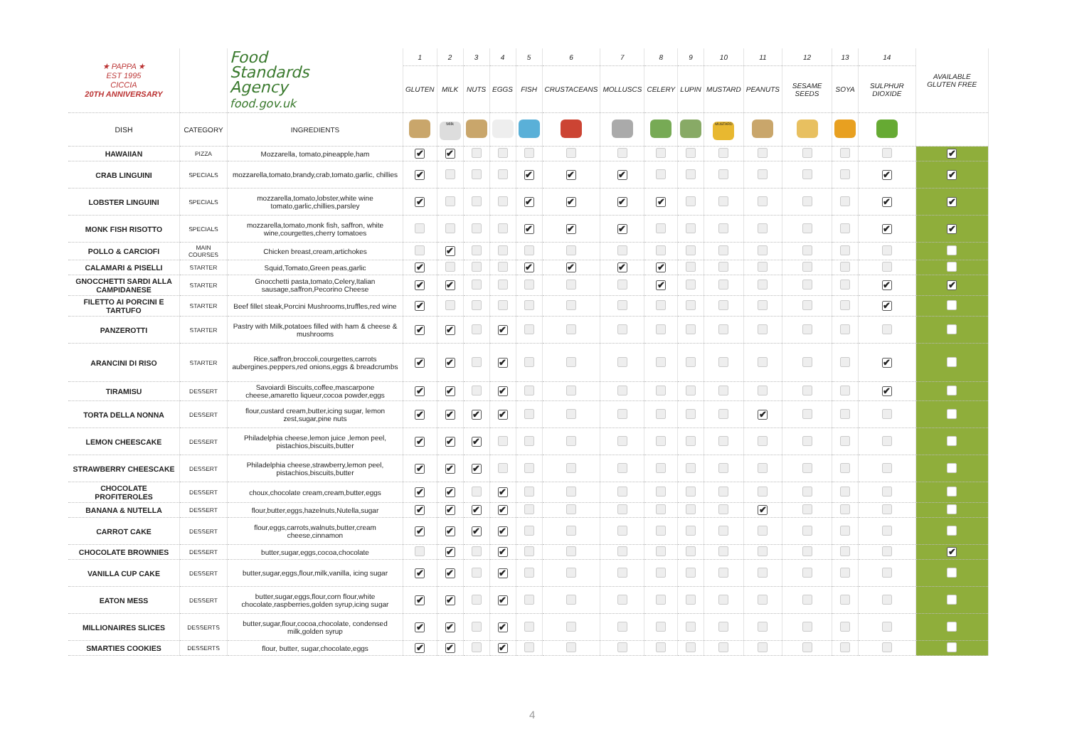| ★ PAPPA ★ EST 1995 CICCIA 20TH ANNIVERSARY | | Food Standards Agency food.gov.uk | 1 | 2 | 3 | 4 | 5 | 6 | 7 | 8 | 9 | 10 | 11 | 12 | 13 | 14 | AVAILABLE GLUTEN FREE |
| --- | --- | --- | --- | --- | --- | --- | --- | --- | --- | --- | --- | --- | --- | --- | --- | --- | --- |
| | | | GLUTEN | MILK | NUTS | EGGS | FISH | CRUSTACEANS | MOLLUSCS | CELERY | LUPIN | MUSTARD | PEANUTS | SESAME SEEDS | SOYA | SULPHUR DIOXIDE | |
| DISH | CATEGORY | INGREDIENTS | | Milk | | | | | | | | MUSTARD | | | | | |
| HAWAIIAN | PIZZA | Mozzarella, tomato,pineapple,ham | ✔ | ✔ | | | | | | | | | | | | | ✔ |
| CRAB LINGUINI | SPECIALS | mozzarella,tomato,brandy,crab,tomato,garlic, chillies | ✔ | | | | ✔ | ✔ | ✔ | | | | | | | ✔ | ✔ |
| LOBSTER LINGUINI | SPECIALS | mozzarella,tomato,lobster,white wine tomato,garlic,chillies,parsley | ✔ | | | | ✔ | ✔ | ✔ | ✔ | | | | | | ✔ | ✔ |
| MONK FISH RISOTTO | SPECIALS | mozzarella,tomato,monk fish, saffron, white wine,courgettes,cherry tomatoes | | | | | ✔ | ✔ | ✔ | | | | | | | ✔ | ✔ |
| POLLO & CARCIOFI | MAIN COURSES | Chicken breast,cream,artichokes | | ✔ | | | | | | | | | | | | | |
| CALAMARI & PISELLI | STARTER | Squid,Tomato,Green peas,garlic | ✔ | | | | ✔ | ✔ | ✔ | ✔ | | | | | | | |
| GNOCCHETTI SARDI ALLA CAMPIDANESE | STARTER | Gnocchetti pasta,tomato,Celery,Italian sausage,saffron,Pecorino Cheese | ✔ | ✔ | | | | | | ✔ | | | | | | ✔ | ✔ |
| FILETTO AI PORCINI E TARTUFO | STARTER | Beef fillet steak,Porcini Mushrooms,truffles,red wine | ✔ | | | | | | | | | | | | | ✔ | |
| PANZEROTTI | STARTER | Pastry with Milk,potatoes filled with ham & cheese & mushrooms | ✔ | ✔ | | ✔ | | | | | | | | | | | |
| ARANCINI DI RISO | STARTER | Rice,saffron,broccoli,courgettes,carrots aubergines.peppers,red onions,eggs & breadcrumbs | ✔ | ✔ | | ✔ | | | | | | | | | | ✔ | |
| TIRAMISU | DESSERT | Savoiardi Biscuits,coffee,mascarpone cheese,amaretto liqueur,cocoa powder,eggs | ✔ | ✔ | | ✔ | | | | | | | | | | ✔ | |
| TORTA DELLA NONNA | DESSERT | flour,custard cream,butter,icing sugar, lemon zest,sugar,pine nuts | ✔ | ✔ | ✔ | ✔ | | | | | | | ✔ | | | | |
| LEMON CHEESCAKE | DESSERT | Philadelphia cheese,lemon juice ,lemon peel, pistachios,biscuits,butter | ✔ | ✔ | ✔ | | | | | | | | | | | | |
| STRAWBERRY CHEESCAKE | DESSERT | Philadelphia cheese,strawberry,lemon peel, pistachios,biscuits,butter | ✔ | ✔ | ✔ | | | | | | | | | | | | |
| CHOCOLATE PROFITEROLES | DESSERT | choux,chocolate cream,cream,butter,eggs | ✔ | ✔ | | ✔ | | | | | | | | | | | |
| BANANA & NUTELLA | DESSERT | flour,butter,eggs,hazelnuts,Nutella,sugar | ✔ | ✔ | ✔ | ✔ | | | | | | | ✔ | | | | |
| CARROT CAKE | DESSERT | flour,eggs,carrots,walnuts,butter,cream cheese,cinnamon | ✔ | ✔ | ✔ | ✔ | | | | | | | | | | | |
| CHOCOLATE BROWNIES | DESSERT | butter,sugar,eggs,cocoa,chocolate | | ✔ | | ✔ | | | | | | | | | | | ✔ |
| VANILLA CUP CAKE | DESSERT | butter,sugar,eggs,flour,milk,vanilla, icing sugar | ✔ | ✔ | | ✔ | | | | | | | | | | | |
| EATON MESS | DESSERT | butter,sugar,eggs,flour,corn flour,white chocolate,raspberries,golden syrup,icing sugar | ✔ | ✔ | | ✔ | | | | | | | | | | | |
| MILLIONAIRES SLICES | DESSERTS | butter,sugar,flour,cocoa,chocolate, condensed milk,golden syrup | ✔ | ✔ | | ✔ | | | | | | | | | | | |
| SMARTIES COOKIES | DESSERTS | flour, butter, sugar,chocolate,eggs | ✔ | ✔ | | ✔ | | | | | | | | | | | |
4